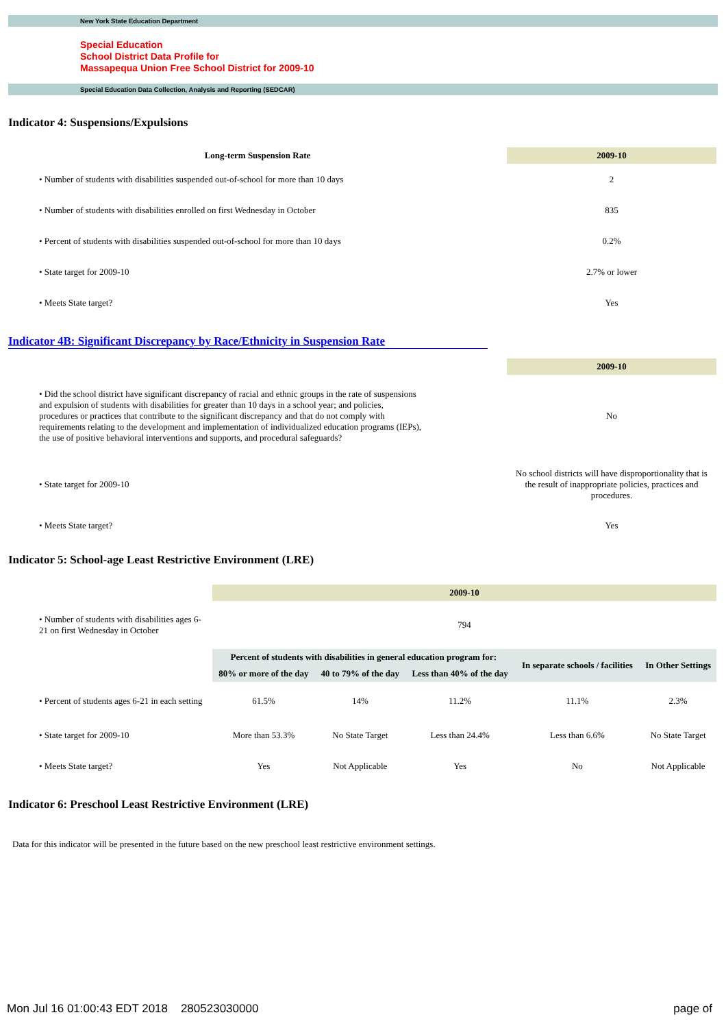New York State Education Department
Special Education
School District Data Profile for
Massapequa Union Free School District for 2009-10
Special Education Data Collection, Analysis and Reporting (SEDCAR)
Indicator 4: Suspensions/Expulsions
| Long-term Suspension Rate | 2009-10 |
| --- | --- |
| • Number of students with disabilities suspended out-of-school for more than 10 days | 2 |
| • Number of students with disabilities enrolled on first Wednesday in October | 835 |
| • Percent of students with disabilities suspended out-of-school for more than 10 days | 0.2% |
| • State target for 2009-10 | 2.7% or lower |
| • Meets State target? | Yes |
Indicator 4B: Significant Discrepancy by Race/Ethnicity in Suspension Rate
| | 2009-10 |
| • Did the school district have significant discrepancy of racial and ethnic groups in the rate of suspensions and expulsion of students with disabilities for greater than 10 days in a school year; and policies, procedures or practices that contribute to the significant discrepancy and that do not comply with requirements relating to the development and implementation of individualized education programs (IEPs), the use of positive behavioral interventions and supports, and procedural safeguards? | No |
| • State target for 2009-10 | No school districts will have disproportionality that is the result of inappropriate policies, practices and procedures. |
| • Meets State target? | Yes |
Indicator 5: School-age Least Restrictive Environment (LRE)
| | 2009-10 | | | | |
| • Number of students with disabilities ages 6-21 on first Wednesday in October | 794 | | | | |
| | Percent of students with disabilities in general education program for: | | | In separate schools / facilities | In Other Settings |
| | 80% or more of the day | 40 to 79% of the day | Less than 40% of the day | | |
| • Percent of students ages 6-21 in each setting | 61.5% | 14% | 11.2% | 11.1% | 2.3% |
| • State target for 2009-10 | More than 53.3% | No State Target | Less than 24.4% | Less than 6.6% | No State Target |
| • Meets State target? | Yes | Not Applicable | Yes | No | Not Applicable |
Indicator 6: Preschool Least Restrictive Environment (LRE)
Data for this indicator will be presented in the future based on the new preschool least restrictive environment settings.
Mon Jul 16 01:00:43 EDT 2018 280523030000 page of